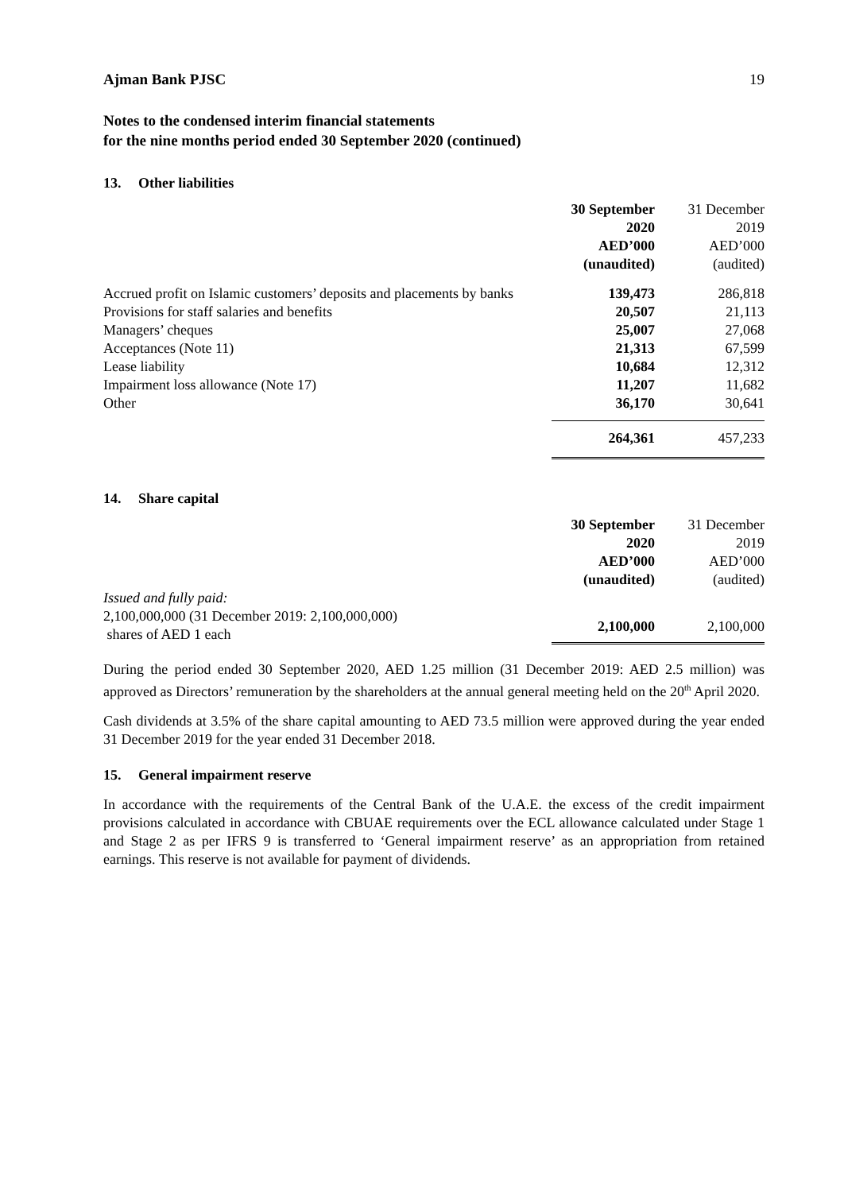Ajman Bank PJSC 19
Notes to the condensed interim financial statements
for the nine months period ended 30 September 2020 (continued)
13. Other liabilities
| | 30 September 2020 AED’000 (unaudited) | 31 December 2019 AED’000 (audited) |
| --- | --- | --- |
| Accrued profit on Islamic customers’ deposits and placements by banks | 139,473 | 286,818 |
| Provisions for staff salaries and benefits | 20,507 | 21,113 |
| Managers’ cheques | 25,007 | 27,068 |
| Acceptances (Note 11) | 21,313 | 67,599 |
| Lease liability | 10,684 | 12,312 |
| Impairment loss allowance (Note 17) | 11,207 | 11,682 |
| Other | 36,170 | 30,641 |
| | 264,361 | 457,233 |
14. Share capital
| | 30 September 2020 AED’000 (unaudited) | 31 December 2019 AED’000 (audited) |
| --- | --- | --- |
| Issued and fully paid: 2,100,000,000 (31 December 2019: 2,100,000,000) shares of AED 1 each | 2,100,000 | 2,100,000 |
During the period ended 30 September 2020, AED 1.25 million (31 December 2019: AED 2.5 million) was approved as Directors’ remuneration by the shareholders at the annual general meeting held on the 20<sup>th</sup> April 2020.
Cash dividends at 3.5% of the share capital amounting to AED 73.5 million were approved during the year ended 31 December 2019 for the year ended 31 December 2018.
15. General impairment reserve
In accordance with the requirements of the Central Bank of the U.A.E. the excess of the credit impairment provisions calculated in accordance with CBUAE requirements over the ECL allowance calculated under Stage 1 and Stage 2 as per IFRS 9 is transferred to ‘General impairment reserve’ as an appropriation from retained earnings. This reserve is not available for payment of dividends.